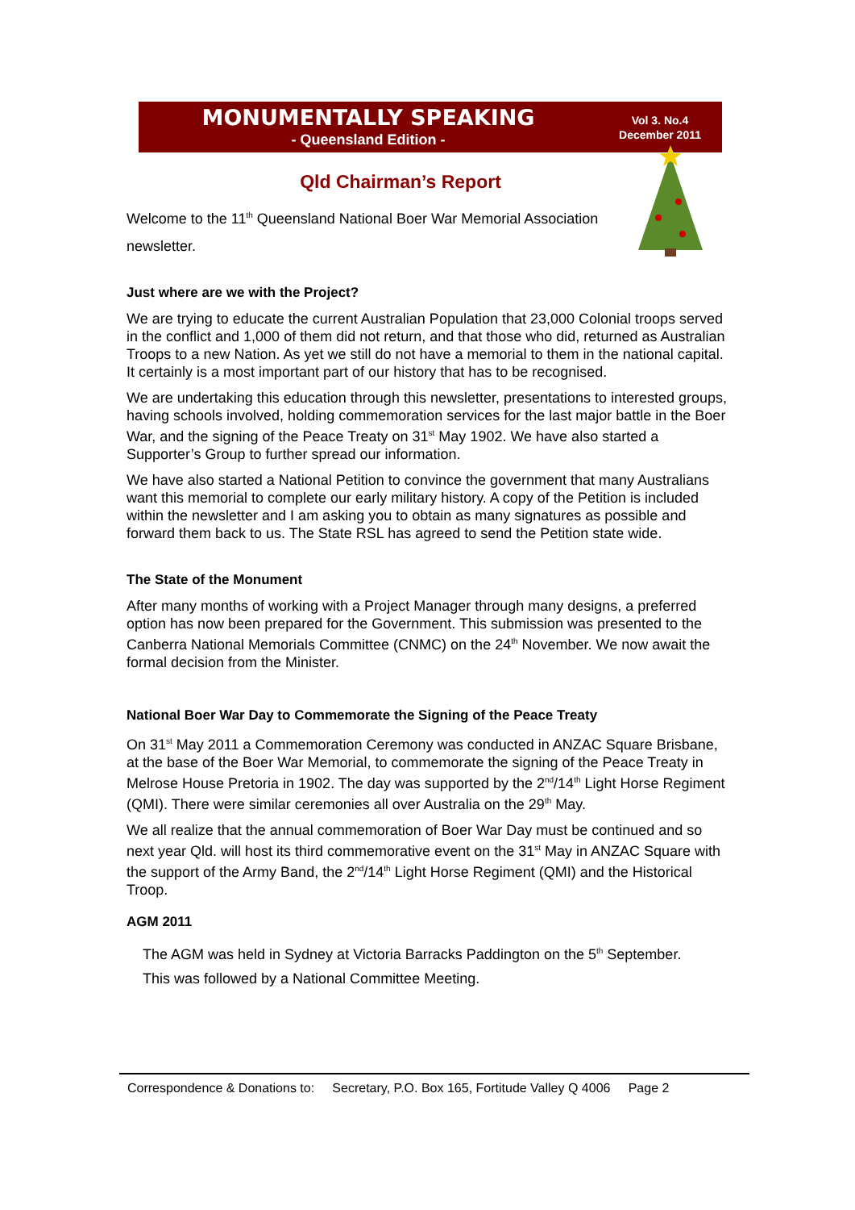MONUMENTALLY SPEAKING
- Queensland Edition -
Vol 3. No.4
December 2011
Qld Chairman’s Report
Welcome to the 11<sup>th</sup> Queensland National Boer War Memorial Association newsletter.
Just where are we with the Project?
We are trying to educate the current Australian Population that 23,000 Colonial troops served in the conflict and 1,000 of them did not return, and that those who did, returned as Australian Troops to a new Nation. As yet we still do not have a memorial to them in the national capital. It certainly is a most important part of our history that has to be recognised.
We are undertaking this education through this newsletter, presentations to interested groups, having schools involved, holding commemoration services for the last major battle in the Boer War, and the signing of the Peace Treaty on 31<sup>st</sup> May 1902. We have also started a Supporter’s Group to further spread our information.
We have also started a National Petition to convince the government that many Australians want this memorial to complete our early military history. A copy of the Petition is included within the newsletter and I am asking you to obtain as many signatures as possible and forward them back to us. The State RSL has agreed to send the Petition state wide.
The State of the Monument
After many months of working with a Project Manager through many designs, a preferred option has now been prepared for the Government. This submission was presented to the Canberra National Memorials Committee (CNMC) on the 24<sup>th</sup> November. We now await the formal decision from the Minister.
National Boer War Day to Commemorate the Signing of the Peace Treaty
On 31<sup>st</sup> May 2011 a Commemoration Ceremony was conducted in ANZAC Square Brisbane, at the base of the Boer War Memorial, to commemorate the signing of the Peace Treaty in Melrose House Pretoria in 1902. The day was supported by the 2<sup>nd</sup>/14<sup>th</sup> Light Horse Regiment (QMI). There were similar ceremonies all over Australia on the 29<sup>th</sup> May.
We all realize that the annual commemoration of Boer War Day must be continued and so next year Qld. will host its third commemorative event on the 31<sup>st</sup> May in ANZAC Square with the support of the Army Band, the 2<sup>nd</sup>/14<sup>th</sup> Light Horse Regiment (QMI) and the Historical Troop.
AGM 2011
The AGM was held in Sydney at Victoria Barracks Paddington on the 5<sup>th</sup> September.
This was followed by a National Committee Meeting.
Correspondence & Donations to: Secretary, P.O. Box 165, Fortitude Valley Q 4006 Page 2